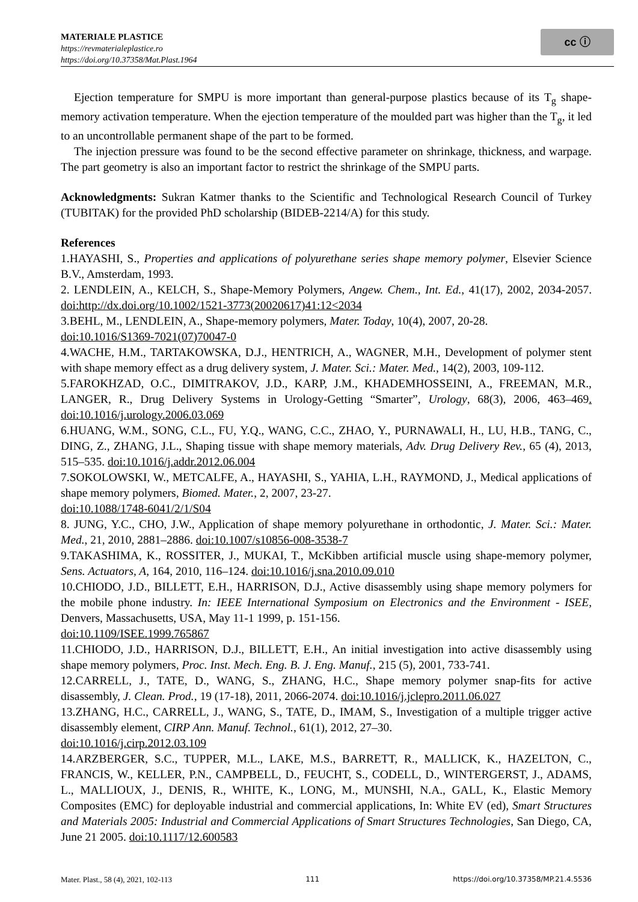MATERIALE PLASTICE
https://revmaterialeplastice.ro
https://doi.org/10.37358/Mat.Plast.1964
cc ⓘ
Ejection temperature for SMPU is more important than general-purpose plastics because of its T<sub>g</sub> shape-memory activation temperature. When the ejection temperature of the moulded part was higher than the T<sub>g</sub>, it led to an uncontrollable permanent shape of the part to be formed.
The injection pressure was found to be the second effective parameter on shrinkage, thickness, and warpage. The part geometry is also an important factor to restrict the shrinkage of the SMPU parts.
Acknowledgments: Sukran Katmer thanks to the Scientific and Technological Research Council of Turkey (TUBITAK) for the provided PhD scholarship (BIDEB-2214/A) for this study.
References
1.HAYASHI, S., Properties and applications of polyurethane series shape memory polymer, Elsevier Science B.V., Amsterdam, 1993.
2. LENDLEIN, A., KELCH, S., Shape-Memory Polymers, Angew. Chem., Int. Ed., 41(17), 2002, 2034-2057. doi:http://dx.doi.org/10.1002/1521-3773(20020617)41:12<2034
3.BEHL, M., LENDLEIN, A., Shape-memory polymers, Mater. Today, 10(4), 2007, 20-28.
doi:10.1016/S1369-7021(07)70047-0
4.WACHE, H.M., TARTAKOWSKA, D.J., HENTRICH, A., WAGNER, M.H., Development of polymer stent with shape memory effect as a drug delivery system, J. Mater. Sci.: Mater. Med., 14(2), 2003, 109-112.
5.FAROKHZAD, O.C., DIMITRAKOV, J.D., KARP, J.M., KHADEMHOSSEINI, A., FREEMAN, M.R., LANGER, R., Drug Delivery Systems in Urology-Getting “Smarter”, Urology, 68(3), 2006, 463–469. doi:10.1016/j.urology.2006.03.069
6.HUANG, W.M., SONG, C.L., FU, Y.Q., WANG, C.C., ZHAO, Y., PURNAWALI, H., LU, H.B., TANG, C., DING, Z., ZHANG, J.L., Shaping tissue with shape memory materials, Adv. Drug Delivery Rev., 65 (4), 2013, 515–535. doi:10.1016/j.addr.2012.06.004
7.SOKOLOWSKI, W., METCALFE, A., HAYASHI, S., YAHIA, L.H., RAYMOND, J., Medical applications of shape memory polymers, Biomed. Mater., 2, 2007, 23-27.
doi:10.1088/1748-6041/2/1/S04
8. JUNG, Y.C., CHO, J.W., Application of shape memory polyurethane in orthodontic, J. Mater. Sci.: Mater. Med., 21, 2010, 2881–2886. doi:10.1007/s10856-008-3538-7
9.TAKASHIMA, K., ROSSITER, J., MUKAI, T., McKibben artificial muscle using shape-memory polymer, Sens. Actuators, A, 164, 2010, 116–124. doi:10.1016/j.sna.2010.09.010
10.CHIODO, J.D., BILLETT, E.H., HARRISON, D.J., Active disassembly using shape memory polymers for the mobile phone industry. In: IEEE International Symposium on Electronics and the Environment - ISEE, Denvers, Massachusetts, USA, May 11-1 1999, p. 151-156.
doi:10.1109/ISEE.1999.765867
11.CHIODO, J.D., HARRISON, D.J., BILLETT, E.H., An initial investigation into active disassembly using shape memory polymers, Proc. Inst. Mech. Eng. B. J. Eng. Manuf., 215 (5), 2001, 733-741.
12.CARRELL, J., TATE, D., WANG, S., ZHANG, H.C., Shape memory polymer snap-fits for active disassembly, J. Clean. Prod., 19 (17-18), 2011, 2066-2074. doi:10.1016/j.jclepro.2011.06.027
13.ZHANG, H.C., CARRELL, J., WANG, S., TATE, D., IMAM, S., Investigation of a multiple trigger active disassembly element, CIRP Ann. Manuf. Technol., 61(1), 2012, 27–30.
doi:10.1016/j.cirp.2012.03.109
14.ARZBERGER, S.C., TUPPER, M.L., LAKE, M.S., BARRETT, R., MALLICK, K., HAZELTON, C., FRANCIS, W., KELLER, P.N., CAMPBELL, D., FEUCHT, S., CODELL, D., WINTERGERST, J., ADAMS, L., MALLIOUX, J., DENIS, R., WHITE, K., LONG, M., MUNSHI, N.A., GALL, K., Elastic Memory Composites (EMC) for deployable industrial and commercial applications, In: White EV (ed), Smart Structures and Materials 2005: Industrial and Commercial Applications of Smart Structures Technologies, San Diego, CA, June 21 2005. doi:10.1117/12.600583
Mater. Plast., 58 (4), 2021, 102-113 111 https://doi.org/10.37358/MP.21.4.5536